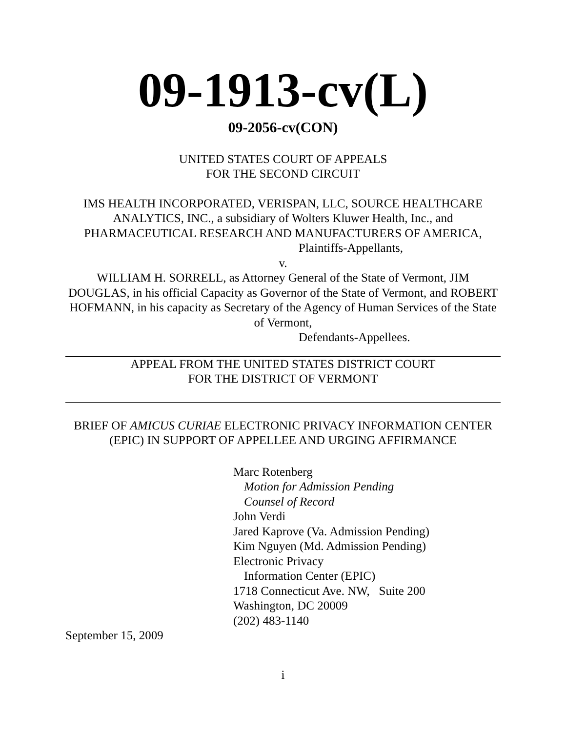09-1913-cv(L)
09-2056-cv(CON)
UNITED STATES COURT OF APPEALS
FOR THE SECOND CIRCUIT
IMS HEALTH INCORPORATED, VERISPAN, LLC, SOURCE HEALTHCARE ANALYTICS, INC., a subsidiary of Wolters Kluwer Health, Inc., and PHARMACEUTICAL RESEARCH AND MANUFACTURERS OF AMERICA,
Plaintiffs-Appellants,
v.
WILLIAM H. SORRELL, as Attorney General of the State of Vermont, JIM DOUGLAS, in his official Capacity as Governor of the State of Vermont, and ROBERT HOFMANN, in his capacity as Secretary of the Agency of Human Services of the State of Vermont,
Defendants-Appellees.
APPEAL FROM THE UNITED STATES DISTRICT COURT
FOR THE DISTRICT OF VERMONT
BRIEF OF AMICUS CURIAE ELECTRONIC PRIVACY INFORMATION CENTER (EPIC) IN SUPPORT OF APPELLEE AND URGING AFFIRMANCE
Marc Rotenberg
Motion for Admission Pending
Counsel of Record
John Verdi
Jared Kaprove (Va. Admission Pending)
Kim Nguyen (Md. Admission Pending)
Electronic Privacy
Information Center (EPIC)
1718 Connecticut Ave. NW, Suite 200
Washington, DC 20009
(202) 483-1140
September 15, 2009
i